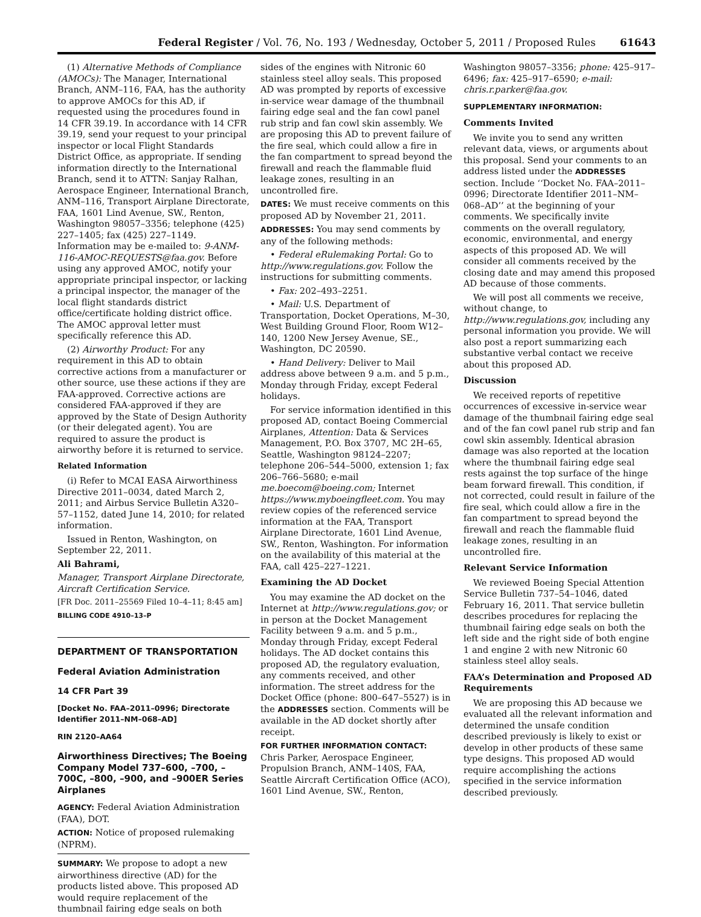Federal Register / Vol. 76, No. 193 / Wednesday, October 5, 2011 / Proposed Rules 61643
(1) Alternative Methods of Compliance (AMOCs): The Manager, International Branch, ANM–116, FAA, has the authority to approve AMOCs for this AD, if requested using the procedures found in 14 CFR 39.19. In accordance with 14 CFR 39.19, send your request to your principal inspector or local Flight Standards District Office, as appropriate. If sending information directly to the International Branch, send it to ATTN: Sanjay Ralhan, Aerospace Engineer, International Branch, ANM–116, Transport Airplane Directorate, FAA, 1601 Lind Avenue, SW., Renton, Washington 98057–3356; telephone (425) 227–1405; fax (425) 227–1149. Information may be e-mailed to: 9-ANM-116-AMOC-REQUESTS@faa.gov. Before using any approved AMOC, notify your appropriate principal inspector, or lacking a principal inspector, the manager of the local flight standards district office/certificate holding district office. The AMOC approval letter must specifically reference this AD.
(2) Airworthy Product: For any requirement in this AD to obtain corrective actions from a manufacturer or other source, use these actions if they are FAA-approved. Corrective actions are considered FAA-approved if they are approved by the State of Design Authority (or their delegated agent). You are required to assure the product is airworthy before it is returned to service.
Related Information
(i) Refer to MCAI EASA Airworthiness Directive 2011–0034, dated March 2, 2011; and Airbus Service Bulletin A320–57–1152, dated June 14, 2010; for related information.
Issued in Renton, Washington, on September 22, 2011.
Ali Bahrami,
Manager, Transport Airplane Directorate, Aircraft Certification Service.
[FR Doc. 2011–25569 Filed 10–4–11; 8:45 am]
BILLING CODE 4910–13–P
DEPARTMENT OF TRANSPORTATION
Federal Aviation Administration
14 CFR Part 39
[Docket No. FAA–2011–0996; Directorate Identifier 2011–NM–068–AD]
RIN 2120–AA64
Airworthiness Directives; The Boeing Company Model 737–600, –700, –700C, –800, –900, and –900ER Series Airplanes
AGENCY: Federal Aviation Administration (FAA), DOT.
ACTION: Notice of proposed rulemaking (NPRM).
SUMMARY: We propose to adopt a new airworthiness directive (AD) for the products listed above. This proposed AD would require replacement of the thumbnail fairing edge seals on both
sides of the engines with Nitronic 60 stainless steel alloy seals. This proposed AD was prompted by reports of excessive in-service wear damage of the thumbnail fairing edge seal and the fan cowl panel rub strip and fan cowl skin assembly. We are proposing this AD to prevent failure of the fire seal, which could allow a fire in the fan compartment to spread beyond the firewall and reach the flammable fluid leakage zones, resulting in an uncontrolled fire.
DATES: We must receive comments on this proposed AD by November 21, 2011.
ADDRESSES: You may send comments by any of the following methods:
• Federal eRulemaking Portal: Go to http://www.regulations.gov. Follow the instructions for submitting comments.
• Fax: 202–493–2251.
• Mail: U.S. Department of Transportation, Docket Operations, M–30, West Building Ground Floor, Room W12–140, 1200 New Jersey Avenue, SE., Washington, DC 20590.
• Hand Delivery: Deliver to Mail address above between 9 a.m. and 5 p.m., Monday through Friday, except Federal holidays.
For service information identified in this proposed AD, contact Boeing Commercial Airplanes, Attention: Data & Services Management, P.O. Box 3707, MC 2H–65, Seattle, Washington 98124–2207; telephone 206–544–5000, extension 1; fax 206–766–5680; e-mail me.boecom@boeing.com; Internet https://www.myboeingfleet.com. You may review copies of the referenced service information at the FAA, Transport Airplane Directorate, 1601 Lind Avenue, SW., Renton, Washington. For information on the availability of this material at the FAA, call 425–227–1221.
Examining the AD Docket
You may examine the AD docket on the Internet at http://www.regulations.gov; or in person at the Docket Management Facility between 9 a.m. and 5 p.m., Monday through Friday, except Federal holidays. The AD docket contains this proposed AD, the regulatory evaluation, any comments received, and other information. The street address for the Docket Office (phone: 800–647–5527) is in the ADDRESSES section. Comments will be available in the AD docket shortly after receipt.
FOR FURTHER INFORMATION CONTACT: Chris Parker, Aerospace Engineer, Propulsion Branch, ANM–140S, FAA, Seattle Aircraft Certification Office (ACO), 1601 Lind Avenue, SW., Renton,
Washington 98057–3356; phone: 425–917–6496; fax: 425–917–6590; e-mail: chris.r.parker@faa.gov.
SUPPLEMENTARY INFORMATION:
Comments Invited
We invite you to send any written relevant data, views, or arguments about this proposal. Send your comments to an address listed under the ADDRESSES section. Include ‘‘Docket No. FAA–2011–0996; Directorate Identifier 2011–NM–068–AD’’ at the beginning of your comments. We specifically invite comments on the overall regulatory, economic, environmental, and energy aspects of this proposed AD. We will consider all comments received by the closing date and may amend this proposed AD because of those comments.
We will post all comments we receive, without change, to http://www.regulations.gov, including any personal information you provide. We will also post a report summarizing each substantive verbal contact we receive about this proposed AD.
Discussion
We received reports of repetitive occurrences of excessive in-service wear damage of the thumbnail fairing edge seal and of the fan cowl panel rub strip and fan cowl skin assembly. Identical abrasion damage was also reported at the location where the thumbnail fairing edge seal rests against the top surface of the hinge beam forward firewall. This condition, if not corrected, could result in failure of the fire seal, which could allow a fire in the fan compartment to spread beyond the firewall and reach the flammable fluid leakage zones, resulting in an uncontrolled fire.
Relevant Service Information
We reviewed Boeing Special Attention Service Bulletin 737–54–1046, dated February 16, 2011. That service bulletin describes procedures for replacing the thumbnail fairing edge seals on both the left side and the right side of both engine 1 and engine 2 with new Nitronic 60 stainless steel alloy seals.
FAA’s Determination and Proposed AD Requirements
We are proposing this AD because we evaluated all the relevant information and determined the unsafe condition described previously is likely to exist or develop in other products of these same type designs. This proposed AD would require accomplishing the actions specified in the service information described previously.